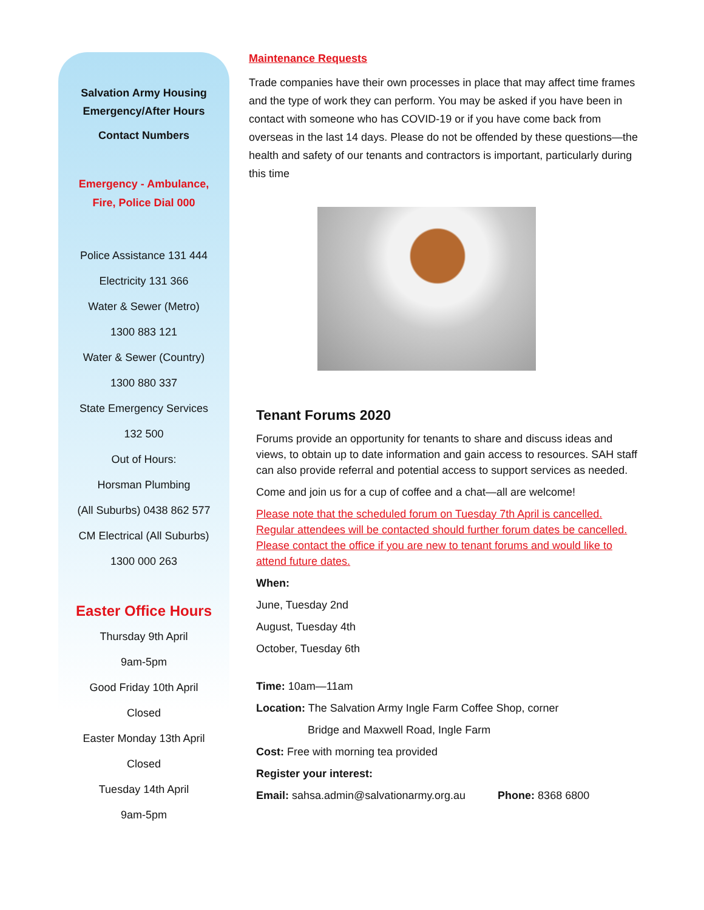Salvation Army Housing
Emergency/After Hours
Contact Numbers
Emergency - Ambulance,
Fire, Police Dial 000
Police Assistance 131 444
Electricity 131 366
Water & Sewer (Metro)
1300 883 121
Water & Sewer (Country)
1300 880 337
State Emergency Services
132 500
Out of Hours:
Horsman Plumbing
(All Suburbs) 0438 862 577
CM Electrical (All Suburbs)
1300 000 263
Easter Office Hours
Thursday 9th April
9am-5pm
Good Friday 10th April
Closed
Easter Monday 13th April
Closed
Tuesday 14th April
9am-5pm
Maintenance Requests
Trade companies have their own processes in place that may affect time frames and the type of work they can perform. You may be asked if you have been in contact with someone who has COVID-19 or if you have come back from overseas in the last 14 days. Please do not be offended by these questions—the health and safety of our tenants and contractors is important, particularly during this time
Tenant Forums 2020
Forums provide an opportunity for tenants to share and discuss ideas and views, to obtain up to date information and gain access to resources. SAH staff can also provide referral and potential access to support services as needed.
Come and join us for a cup of coffee and a chat—all are welcome!
Please note that the scheduled forum on Tuesday 7th April is cancelled. Regular attendees will be contacted should further forum dates be cancelled. Please contact the office if you are new to tenant forums and would like to attend future dates.
When:
June, Tuesday 2nd
August, Tuesday 4th
October, Tuesday 6th
Time: 10am—11am
Location: The Salvation Army Ingle Farm Coffee Shop, corner
Bridge and Maxwell Road, Ingle Farm
Cost: Free with morning tea provided
Register your interest:
Email: sahsa.admin@salvationarmy.org.au Phone: 8368 6800